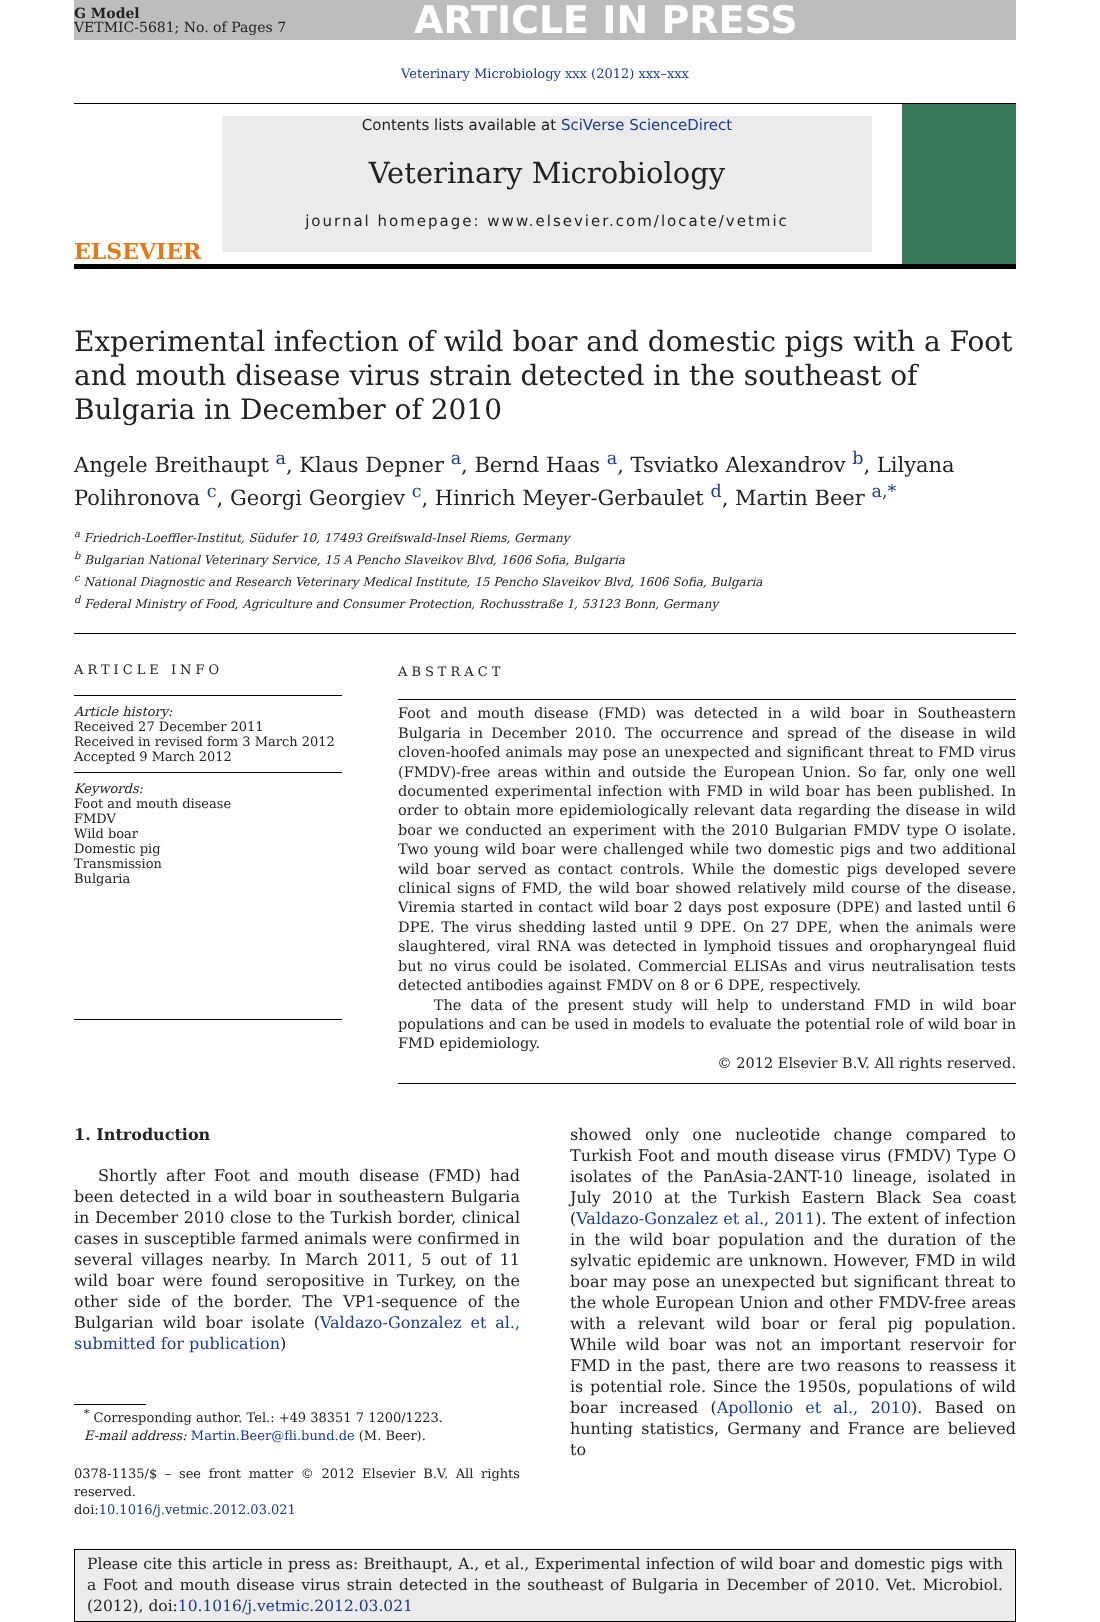G Model
VETMIC-5681; No. of Pages 7
ARTICLE IN PRESS
Veterinary Microbiology xxx (2012) xxx–xxx
ELSEVIER
Contents lists available at SciVerse ScienceDirect
Veterinary Microbiology
journal homepage: www.elsevier.com/locate/vetmic
Experimental infection of wild boar and domestic pigs with a Foot and mouth disease virus strain detected in the southeast of Bulgaria in December of 2010
Angele Breithaupt <sup>a</sup>, Klaus Depner <sup>a</sup>, Bernd Haas <sup>a</sup>, Tsviatko Alexandrov <sup>b</sup>, Lilyana Polihronova <sup>c</sup>, Georgi Georgiev <sup>c</sup>, Hinrich Meyer-Gerbaulet <sup>d</sup>, Martin Beer <sup>a,*</sup>
<sup>a</sup> Friedrich-Loeffler-Institut, Südufer 10, 17493 Greifswald-Insel Riems, Germany
<sup>b</sup> Bulgarian National Veterinary Service, 15 A Pencho Slaveikov Blvd, 1606 Sofia, Bulgaria
<sup>c</sup> National Diagnostic and Research Veterinary Medical Institute, 15 Pencho Slaveikov Blvd, 1606 Sofia, Bulgaria
<sup>d</sup> Federal Ministry of Food, Agriculture and Consumer Protection, Rochusstraße 1, 53123 Bonn, Germany
ARTICLE INFO
Article history:
Received 27 December 2011
Received in revised form 3 March 2012
Accepted 9 March 2012
Keywords:
Foot and mouth disease
FMDV
Wild boar
Domestic pig
Transmission
Bulgaria
ABSTRACT
Foot and mouth disease (FMD) was detected in a wild boar in Southeastern Bulgaria in December 2010. The occurrence and spread of the disease in wild cloven-hoofed animals may pose an unexpected and significant threat to FMD virus (FMDV)-free areas within and outside the European Union. So far, only one well documented experimental infection with FMD in wild boar has been published. In order to obtain more epidemiologically relevant data regarding the disease in wild boar we conducted an experiment with the 2010 Bulgarian FMDV type O isolate. Two young wild boar were challenged while two domestic pigs and two additional wild boar served as contact controls. While the domestic pigs developed severe clinical signs of FMD, the wild boar showed relatively mild course of the disease. Viremia started in contact wild boar 2 days post exposure (DPE) and lasted until 6 DPE. The virus shedding lasted until 9 DPE. On 27 DPE, when the animals were slaughtered, viral RNA was detected in lymphoid tissues and oropharyngeal fluid but no virus could be isolated. Commercial ELISAs and virus neutralisation tests detected antibodies against FMDV on 8 or 6 DPE, respectively.
The data of the present study will help to understand FMD in wild boar populations and can be used in models to evaluate the potential role of wild boar in FMD epidemiology.
© 2012 Elsevier B.V. All rights reserved.
1. Introduction
Shortly after Foot and mouth disease (FMD) had been detected in a wild boar in southeastern Bulgaria in December 2010 close to the Turkish border, clinical cases in susceptible farmed animals were confirmed in several villages nearby. In March 2011, 5 out of 11 wild boar were found seropositive in Turkey, on the other side of the border. The VP1-sequence of the Bulgarian wild boar isolate (Valdazo-Gonzalez et al., submitted for publication)
<sup>*</sup> Corresponding author. Tel.: +49 38351 7 1200/1223.
E-mail address: Martin.Beer@fli.bund.de (M. Beer).
0378-1135/$ – see front matter © 2012 Elsevier B.V. All rights reserved.
doi:10.1016/j.vetmic.2012.03.021
showed only one nucleotide change compared to Turkish Foot and mouth disease virus (FMDV) Type O isolates of the PanAsia-2ANT-10 lineage, isolated in July 2010 at the Turkish Eastern Black Sea coast (Valdazo-Gonzalez et al., 2011). The extent of infection in the wild boar population and the duration of the sylvatic epidemic are unknown. However, FMD in wild boar may pose an unexpected but significant threat to the whole European Union and other FMDV-free areas with a relevant wild boar or feral pig population. While wild boar was not an important reservoir for FMD in the past, there are two reasons to reassess it is potential role. Since the 1950s, populations of wild boar increased (Apollonio et al., 2010). Based on hunting statistics, Germany and France are believed to
Please cite this article in press as: Breithaupt, A., et al., Experimental infection of wild boar and domestic pigs with a Foot and mouth disease virus strain detected in the southeast of Bulgaria in December of 2010. Vet. Microbiol. (2012), doi:10.1016/j.vetmic.2012.03.021